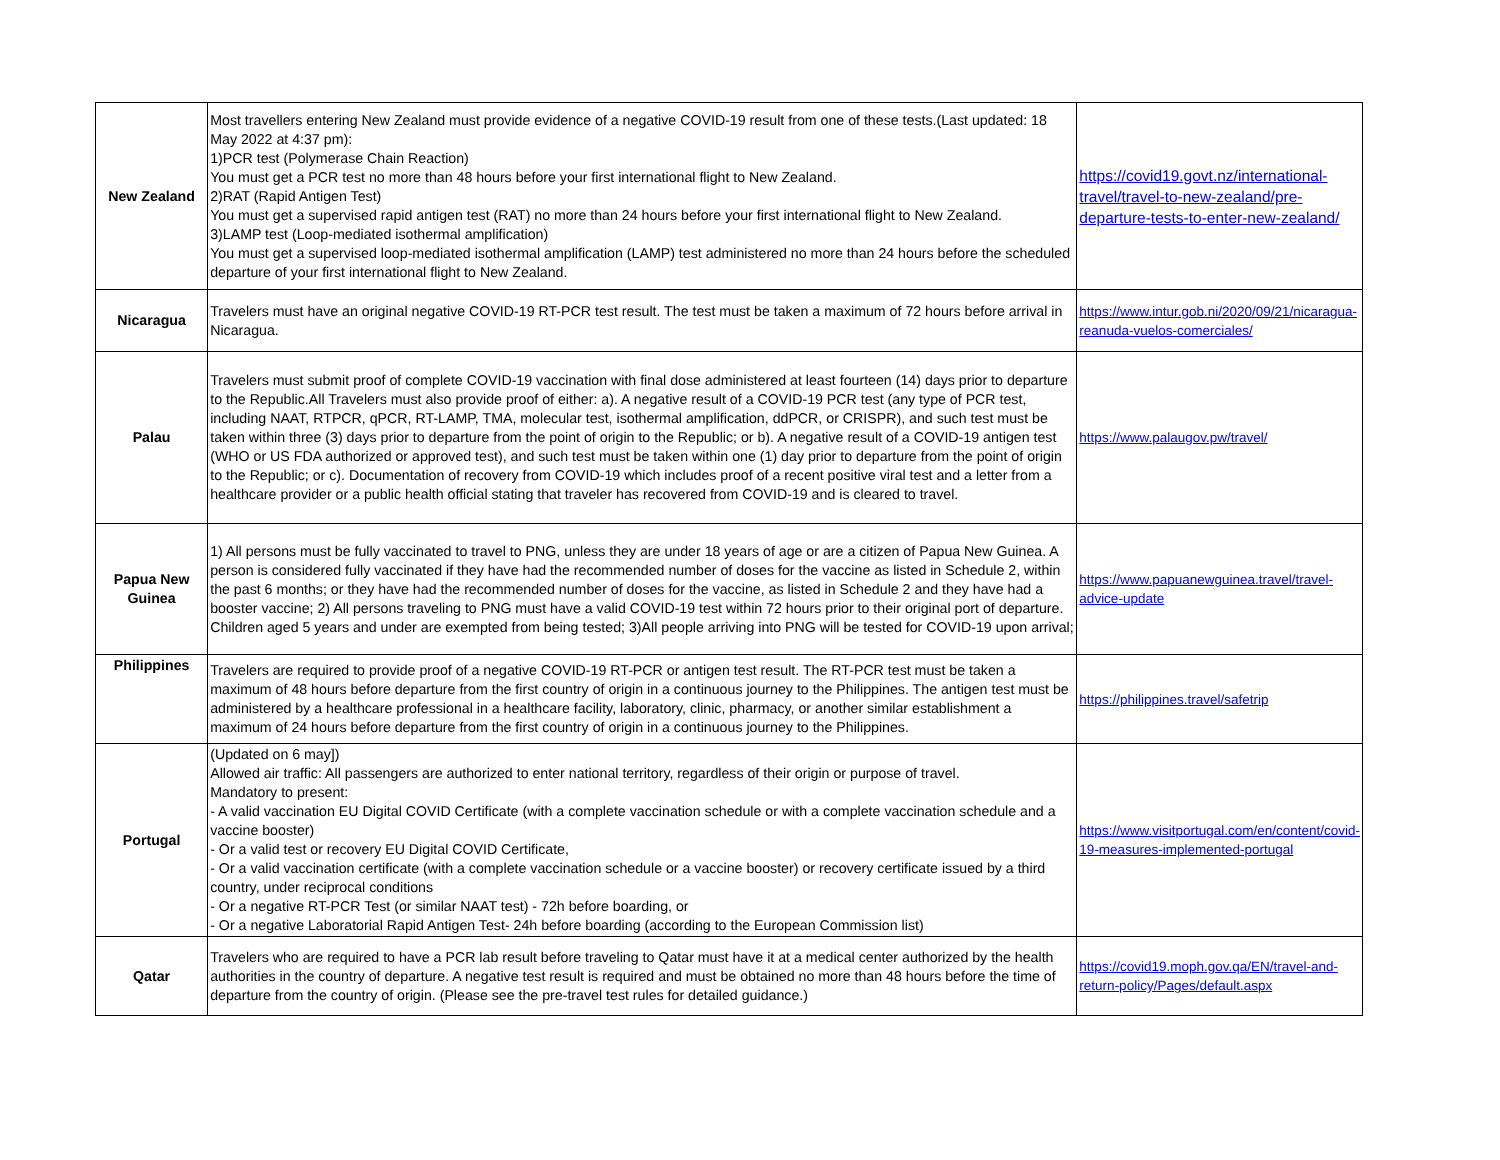| New Zealand | Most travellers entering New Zealand must provide evidence of a negative COVID-19 result from one of these tests.(Last updated: 18 May 2022 at 4:37 pm): 1)PCR test (Polymerase Chain Reaction) You must get a PCR test no more than 48 hours before your first international flight to New Zealand. 2)RAT (Rapid Antigen Test) You must get a supervised rapid antigen test (RAT) no more than 24 hours before your first international flight to New Zealand. 3)LAMP test (Loop-mediated isothermal amplification) You must get a supervised loop-mediated isothermal amplification (LAMP) test administered no more than 24 hours before the scheduled departure of your first international flight to New Zealand. | https://covid19.govt.nz/international-travel/travel-to-new-zealand/pre-departure-tests-to-enter-new-zealand/ |
| Nicaragua | Travelers must have an original negative COVID-19 RT-PCR test result. The test must be taken a maximum of 72 hours before arrival in Nicaragua. | https://www.intur.gob.ni/2020/09/21/nicaragua-reanuda-vuelos-comerciales/ |
| Palau | Travelers must submit proof of complete COVID-19 vaccination with final dose administered at least fourteen (14) days prior to departure to the Republic.All Travelers must also provide proof of either: a). A negative result of a COVID-19 PCR test (any type of PCR test, including NAAT, RTPCR, qPCR, RT-LAMP, TMA, molecular test, isothermal amplification, ddPCR, or CRISPR), and such test must be taken within three (3) days prior to departure from the point of origin to the Republic; or b). A negative result of a COVID-19 antigen test (WHO or US FDA authorized or approved test), and such test must be taken within one (1) day prior to departure from the point of origin to the Republic; or c). Documentation of recovery from COVID-19 which includes proof of a recent positive viral test and a letter from a healthcare provider or a public health official stating that traveler has recovered from COVID-19 and is cleared to travel. | https://www.palaugov.pw/travel/ |
| Papua New Guinea | 1) All persons must be fully vaccinated to travel to PNG, unless they are under 18 years of age or are a citizen of Papua New Guinea. A person is considered fully vaccinated if they have had the recommended number of doses for the vaccine as listed in Schedule 2, within the past 6 months; or they have had the recommended number of doses for the vaccine, as listed in Schedule 2 and they have had a booster vaccine; 2) All persons traveling to PNG must have a valid COVID-19 test within 72 hours prior to their original port of departure. Children aged 5 years and under are exempted from being tested; 3)All people arriving into PNG will be tested for COVID-19 upon arrival; | https://www.papuanewguinea.travel/travel-advice-update |
| Philippines | Travelers are required to provide proof of a negative COVID-19 RT-PCR or antigen test result. The RT-PCR test must be taken a maximum of 48 hours before departure from the first country of origin in a continuous journey to the Philippines. The antigen test must be administered by a healthcare professional in a healthcare facility, laboratory, clinic, pharmacy, or another similar establishment a maximum of 24 hours before departure from the first country of origin in a continuous journey to the Philippines. | https://philippines.travel/safetrip |
| Portugal | (Updated on 6 may]) Allowed air traffic: All passengers are authorized to enter national territory, regardless of their origin or purpose of travel. Mandatory to present: - A valid vaccination EU Digital COVID Certificate (with a complete vaccination schedule or with a complete vaccination schedule and a vaccine booster) - Or a valid test or recovery EU Digital COVID Certificate, - Or a valid vaccination certificate (with a complete vaccination schedule or a vaccine booster) or recovery certificate issued by a third country, under reciprocal conditions - Or a negative RT-PCR Test (or similar NAAT test) - 72h before boarding, or - Or a negative Laboratorial Rapid Antigen Test- 24h before boarding (according to the European Commission list) | https://www.visitportugal.com/en/content/covid-19-measures-implemented-portugal |
| Qatar | Travelers who are required to have a PCR lab result before traveling to Qatar must have it at a medical center authorized by the health authorities in the country of departure. A negative test result is required and must be obtained no more than 48 hours before the time of departure from the country of origin. (Please see the pre-travel test rules for detailed guidance.) | https://covid19.moph.gov.qa/EN/travel-and-return-policy/Pages/default.aspx |